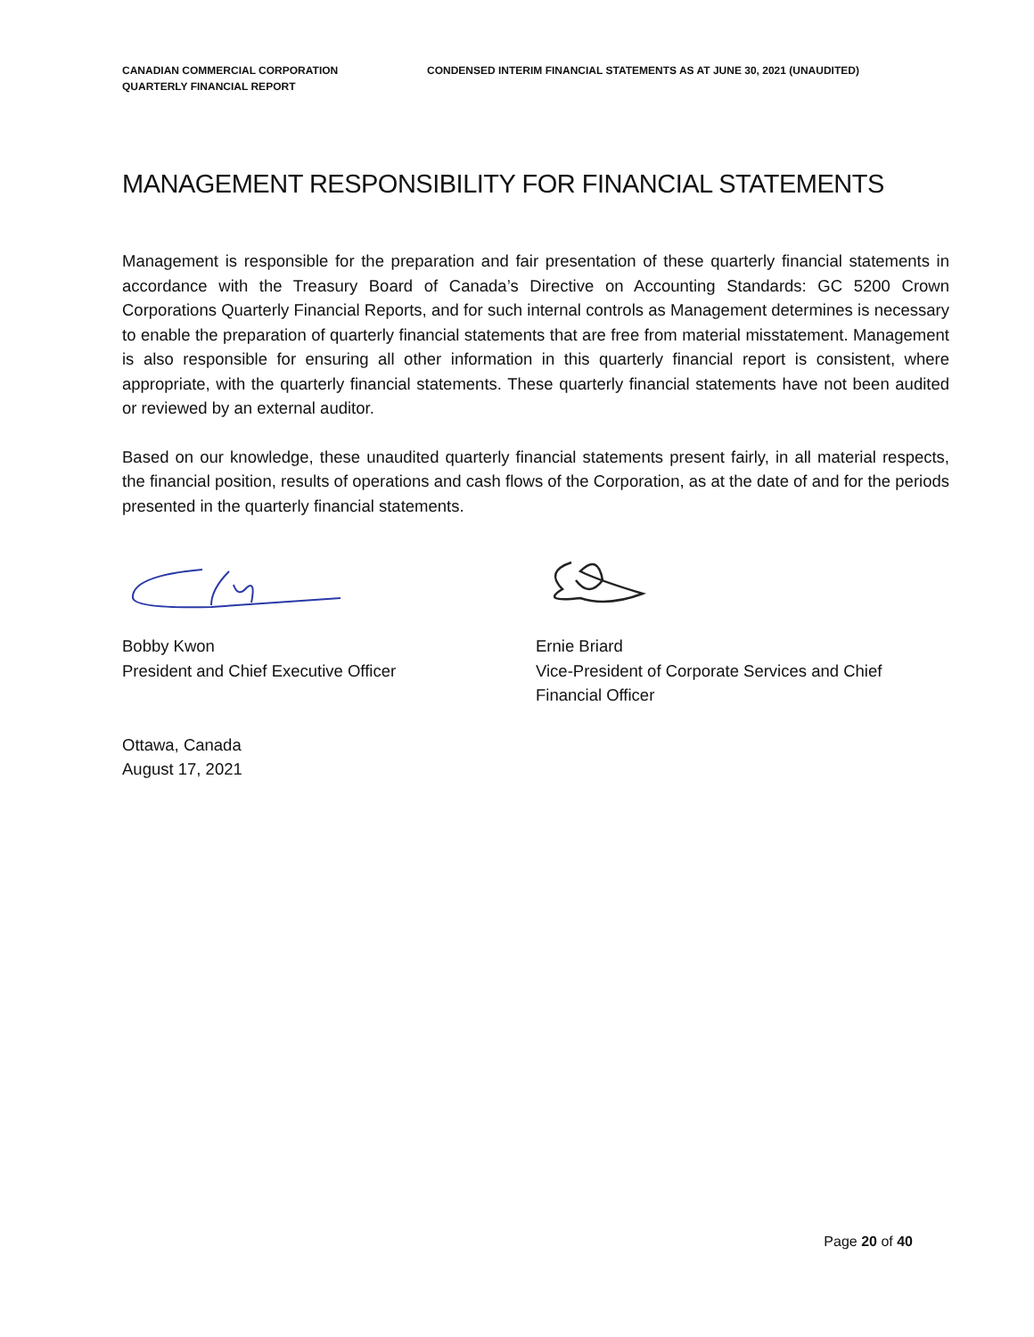CANADIAN COMMERCIAL CORPORATION
QUARTERLY FINANCIAL REPORT
CONDENSED INTERIM FINANCIAL STATEMENTS AS AT JUNE 30, 2021 (UNAUDITED)
MANAGEMENT RESPONSIBILITY FOR FINANCIAL STATEMENTS
Management is responsible for the preparation and fair presentation of these quarterly financial statements in accordance with the Treasury Board of Canada’s Directive on Accounting Standards: GC 5200 Crown Corporations Quarterly Financial Reports, and for such internal controls as Management determines is necessary to enable the preparation of quarterly financial statements that are free from material misstatement. Management is also responsible for ensuring all other information in this quarterly financial report is consistent, where appropriate, with the quarterly financial statements. These quarterly financial statements have not been audited or reviewed by an external auditor.
Based on our knowledge, these unaudited quarterly financial statements present fairly, in all material respects, the financial position, results of operations and cash flows of the Corporation, as at the date of and for the periods presented in the quarterly financial statements.
Bobby Kwon
President and Chief Executive Officer
Ernie Briard
Vice-President of Corporate Services and Chief Financial Officer
Ottawa, Canada
August 17, 2021
Page 20 of 40